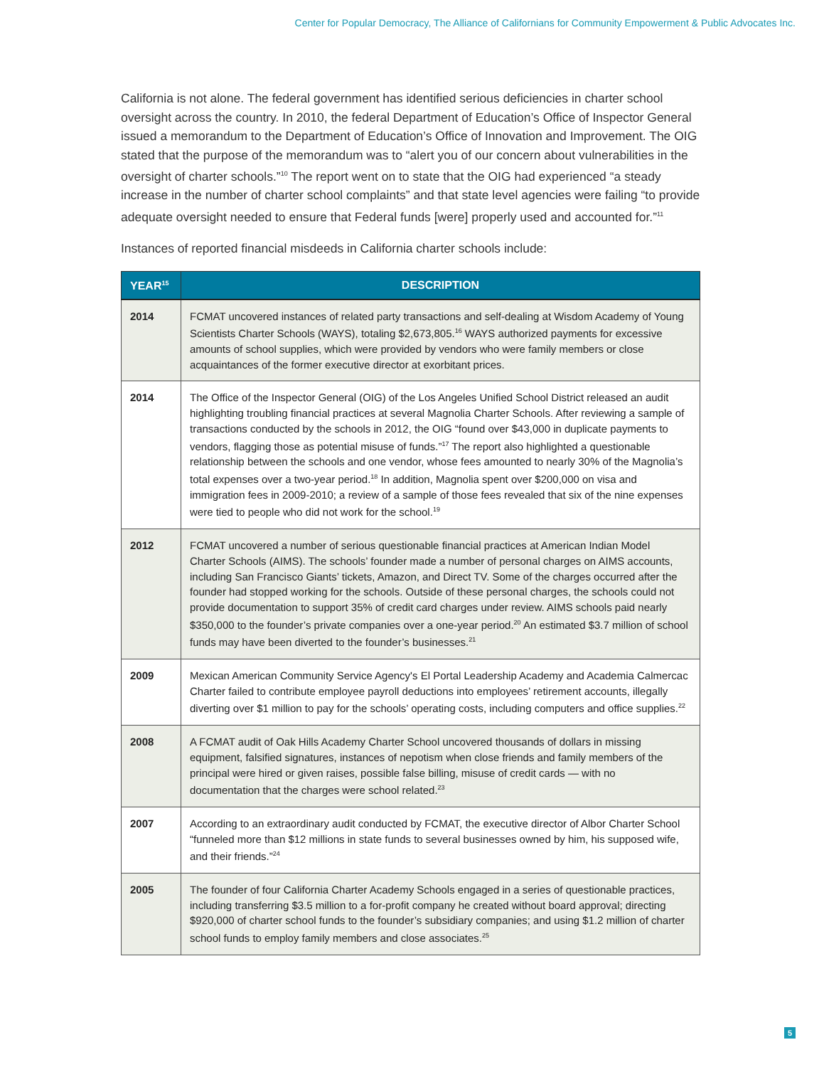Center for Popular Democracy, The Alliance of Californians for Community Empowerment & Public Advocates Inc.
California is not alone. The federal government has identified serious deficiencies in charter school oversight across the country. In 2010, the federal Department of Education’s Office of Inspector General issued a memorandum to the Department of Education’s Office of Innovation and Improvement. The OIG stated that the purpose of the memorandum was to “alert you of our concern about vulnerabilities in the oversight of charter schools.”<sup>10</sup> The report went on to state that the OIG had experienced “a steady increase in the number of charter school complaints” and that state level agencies were failing “to provide adequate oversight needed to ensure that Federal funds [were] properly used and accounted for.”<sup>11</sup>
Instances of reported financial misdeeds in California charter schools include:
| YEAR<sup>15</sup> | DESCRIPTION |
| --- | --- |
| 2014 | FCMAT uncovered instances of related party transactions and self-dealing at Wisdom Academy of Young Scientists Charter Schools (WAYS), totaling $2,673,805.<sup>16</sup> WAYS authorized payments for excessive amounts of school supplies, which were provided by vendors who were family members or close acquaintances of the former executive director at exorbitant prices. |
| 2014 | The Office of the Inspector General (OIG) of the Los Angeles Unified School District released an audit highlighting troubling financial practices at several Magnolia Charter Schools. After reviewing a sample of transactions conducted by the schools in 2012, the OIG “found over $43,000 in duplicate payments to vendors, flagging those as potential misuse of funds.”<sup>17</sup> The report also highlighted a questionable relationship between the schools and one vendor, whose fees amounted to nearly 30% of the Magnolia’s total expenses over a two-year period.<sup>18</sup> In addition, Magnolia spent over $200,000 on visa and immigration fees in 2009-2010; a review of a sample of those fees revealed that six of the nine expenses were tied to people who did not work for the school.<sup>19</sup> |
| 2012 | FCMAT uncovered a number of serious questionable financial practices at American Indian Model Charter Schools (AIMS). The schools’ founder made a number of personal charges on AIMS accounts, including San Francisco Giants’ tickets, Amazon, and Direct TV. Some of the charges occurred after the founder had stopped working for the schools. Outside of these personal charges, the schools could not provide documentation to support 35% of credit card charges under review. AIMS schools paid nearly $350,000 to the founder’s private companies over a one-year period.<sup>20</sup> An estimated $3.7 million of school funds may have been diverted to the founder’s businesses.<sup>21</sup> |
| 2009 | Mexican American Community Service Agency's El Portal Leadership Academy and Academia Calmercac Charter failed to contribute employee payroll deductions into employees’ retirement accounts, illegally diverting over $1 million to pay for the schools’ operating costs, including computers and office supplies.<sup>22</sup> |
| 2008 | A FCMAT audit of Oak Hills Academy Charter School uncovered thousands of dollars in missing equipment, falsified signatures, instances of nepotism when close friends and family members of the principal were hired or given raises, possible false billing, misuse of credit cards — with no documentation that the charges were school related.<sup>23</sup> |
| 2007 | According to an extraordinary audit conducted by FCMAT, the executive director of Albor Charter School “funneled more than $12 millions in state funds to several businesses owned by him, his supposed wife, and their friends.”<sup>24</sup> |
| 2005 | The founder of four California Charter Academy Schools engaged in a series of questionable practices, including transferring $3.5 million to a for-profit company he created without board approval; directing $920,000 of charter school funds to the founder’s subsidiary companies; and using $1.2 million of charter school funds to employ family members and close associates.<sup>25</sup> |
5